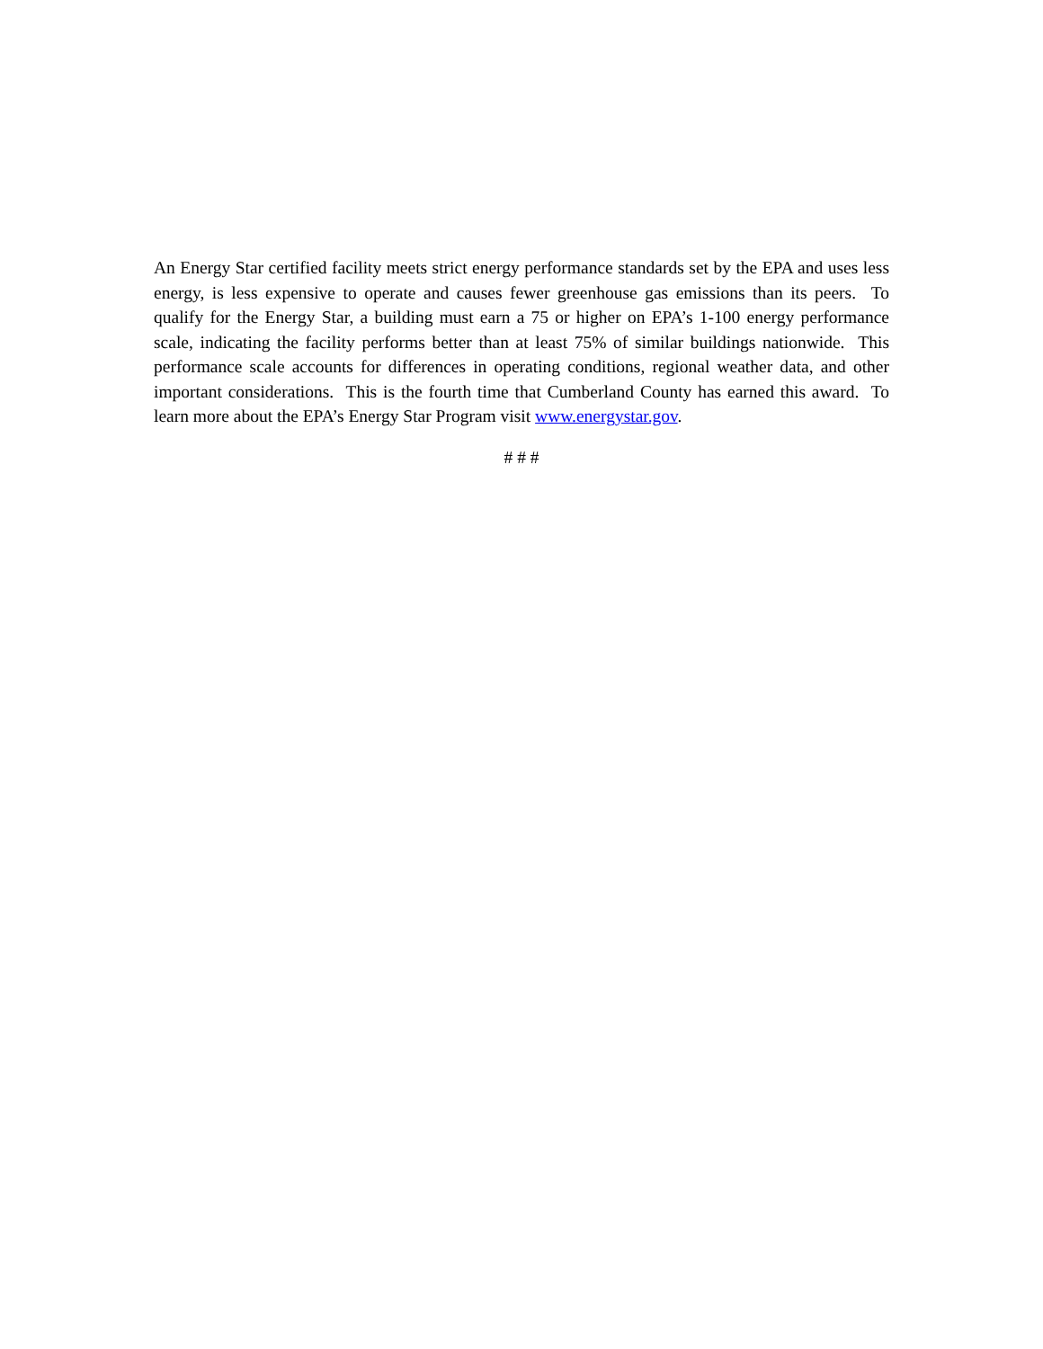An Energy Star certified facility meets strict energy performance standards set by the EPA and uses less energy, is less expensive to operate and causes fewer greenhouse gas emissions than its peers. To qualify for the Energy Star, a building must earn a 75 or higher on EPA’s 1-100 energy performance scale, indicating the facility performs better than at least 75% of similar buildings nationwide. This performance scale accounts for differences in operating conditions, regional weather data, and other important considerations. This is the fourth time that Cumberland County has earned this award. To learn more about the EPA’s Energy Star Program visit www.energystar.gov.
# # #